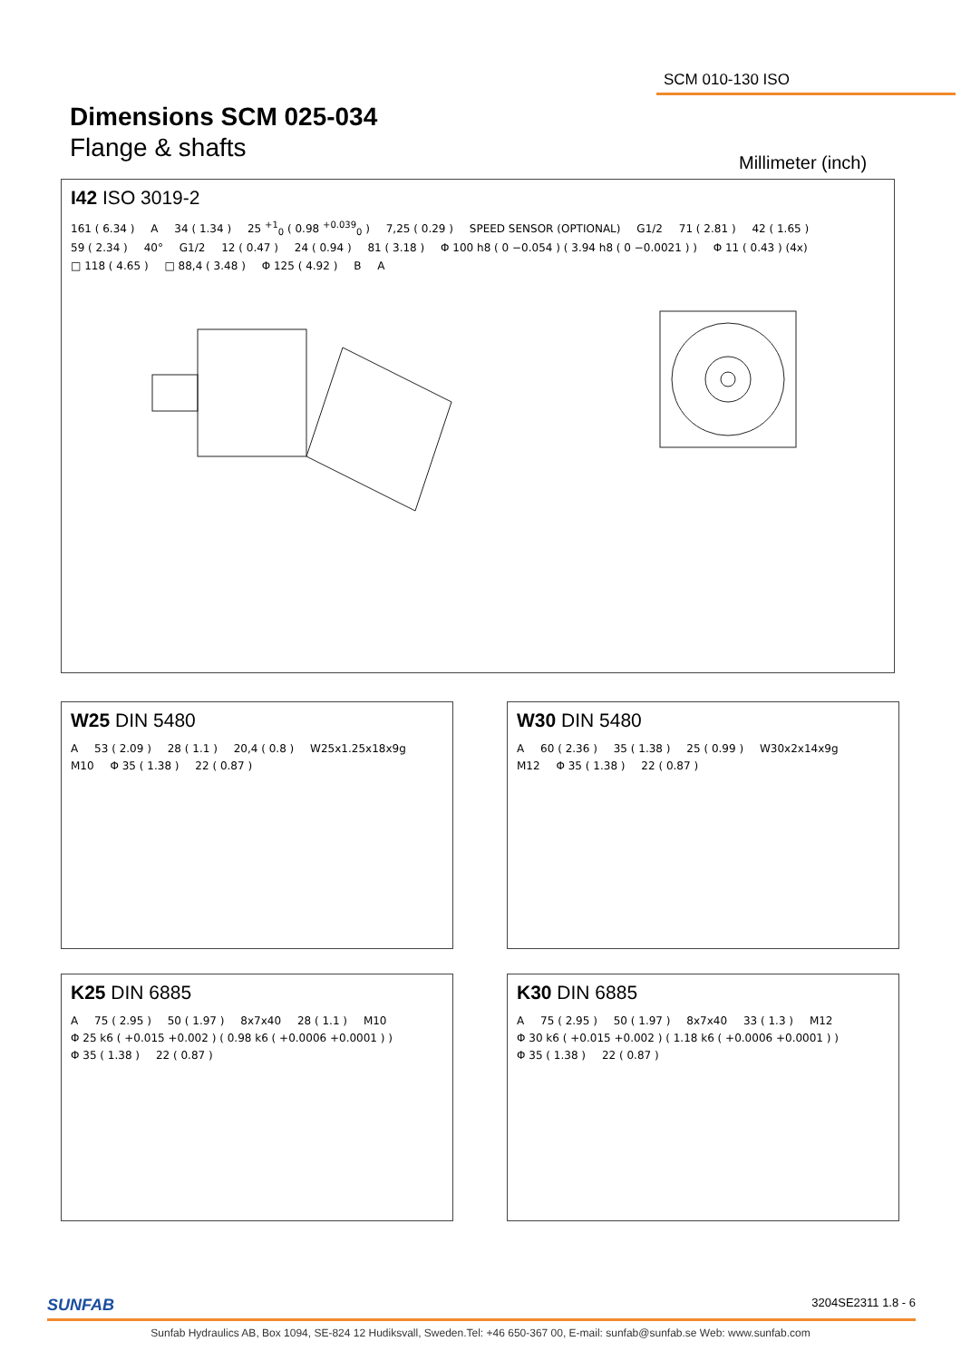SCM 010-130 ISO
Dimensions SCM 025-034
Flange & shafts
Millimeter (inch)
I42 ISO 3019-2
161 ( 6.34 ) A 34 ( 1.34 ) 25 <sup>+1</sup><sub>0</sub> ( 0.98 <sup>+0.039</sup><sub>0</sub> ) 7,25 ( 0.29 ) SPEED SENSOR (OPTIONAL) G1/2 71 ( 2.81 ) 42 ( 1.65 ) 59 ( 2.34 ) 40° G1/2 12 ( 0.47 ) 24 ( 0.94 ) 81 ( 3.18 ) Φ 100 h8 ( 0 −0.054 ) ( 3.94 h8 ( 0 −0.0021 ) ) Φ 11 ( 0.43 ) (4x) □ 118 ( 4.65 ) □ 88,4 ( 3.48 ) Φ 125 ( 4.92 ) B A
W25 DIN 5480
A 53 ( 2.09 ) 28 ( 1.1 ) 20,4 ( 0.8 ) W25x1.25x18x9g M10 Φ 35 ( 1.38 ) 22 ( 0.87 )
W30 DIN 5480
A 60 ( 2.36 ) 35 ( 1.38 ) 25 ( 0.99 ) W30x2x14x9g M12 Φ 35 ( 1.38 ) 22 ( 0.87 )
K25 DIN 6885
A 75 ( 2.95 ) 50 ( 1.97 ) 8x7x40 28 ( 1.1 ) M10 Φ 25 k6 ( +0.015 +0.002 ) ( 0.98 k6 ( +0.0006 +0.0001 ) ) Φ 35 ( 1.38 ) 22 ( 0.87 )
K30 DIN 6885
A 75 ( 2.95 ) 50 ( 1.97 ) 8x7x40 33 ( 1.3 ) M12 Φ 30 k6 ( +0.015 +0.002 ) ( 1.18 k6 ( +0.0006 +0.0001 ) ) Φ 35 ( 1.38 ) 22 ( 0.87 )
SUNFAB 3204SE2311 1.8 - 6
Sunfab Hydraulics AB, Box 1094, SE-824 12 Hudiksvall, Sweden.Tel: +46 650-367 00, E-mail: sunfab@sunfab.se Web: www.sunfab.com